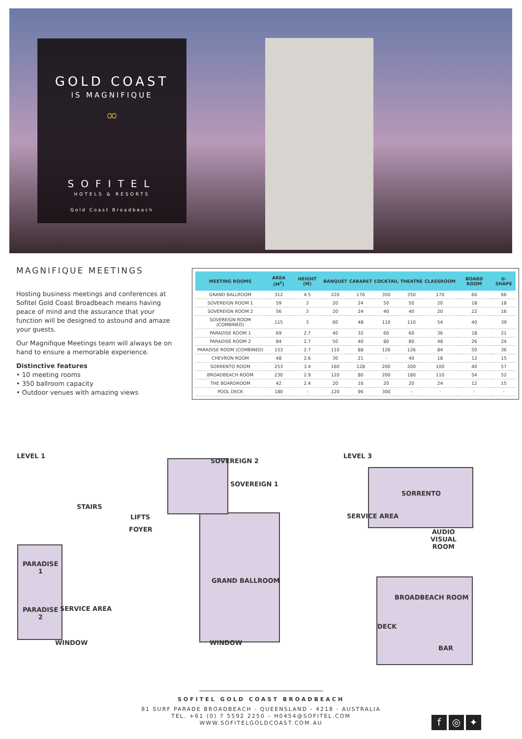GOLD COAST
IS MAGNIFIQUE
∞
SOFITEL
HOTELS & RESORTS
Gold Coast Broadbeach
MAGNIFIQUE MEETINGS
Hosting business meetings and conferences at Sofitel Gold Coast Broadbeach means having peace of mind and the assurance that your function will be designed to astound and amaze your guests.
Our Magnifique Meetings team will always be on hand to ensure a memorable experience.
Distinctive features
• 10 meeting rooms
• 350 ballroom capacity
• Outdoor venues with amazing views
| MEETING ROOMS | AREA (M<sup>2</sup>) | HEIGHT (M) | BANQUET | CABARET | COCKTAIL | THEATRE | CLASSROOM | BOARD ROOM | U-SHAPE |
| --- | --- | --- | --- | --- | --- | --- | --- | --- | --- |
| GRAND BALLROOM | 312 | 4.5 | 220 | 176 | 350 | 350 | 170 | 60 | 66 |
| SOVEREIGN ROOM 1 | 59 | 3 | 20 | 24 | 50 | 50 | 20 | 18 | 18 |
| SOVEREIGN ROOM 2 | 56 | 3 | 20 | 24 | 40 | 40 | 20 | 22 | 16 |
| SOVEREIGN ROOM (COMBINED) | 115 | 3 | 60 | 48 | 110 | 110 | 54 | 40 | 39 |
| PARADISE ROOM 1 | 69 | 2.7 | 40 | 32 | 60 | 60 | 36 | 18 | 21 |
| PARADISE ROOM 2 | 84 | 2.7 | 50 | 40 | 80 | 80 | 48 | 26 | 24 |
| PARADISE ROOM (COMBINED) | 153 | 2.7 | 110 | 88 | 126 | 126 | 84 | 50 | 36 |
| CHEVRON ROOM | 48 | 2.6 | 30 | 21 | - | 40 | 18 | 12 | 15 |
| SORRENTO ROOM | 253 | 3.4 | 160 | 128 | 200 | 200 | 100 | 40 | 57 |
| BROADBEACH ROOM | 230 | 2.9 | 120 | 80 | 200 | 180 | 110 | 54 | 52 |
| THE BOARDROOM | 42 | 2.4 | 20 | 16 | 20 | 20 | 24 | 12 | 15 |
| POOL DECK | 180 | - | 120 | 96 | 300 | - | - | - | - |
LEVEL 1
SOVEREIGN 2
SOVEREIGN 1
STAIRS
LIFTS
FOYER
PARADISE
1
GRAND BALLROOM
SERVICE AREA
PARADISE
2
WINDOW WINDOW
LEVEL 3
SORRENTO
SERVICE AREA
AUDIO
VISUAL
ROOM
BROADBEACH ROOM
DECK
BAR
SOFITEL GOLD COAST BROADBEACH
81 SURF PARADE BROADBEACH - QUEENSLAND - 4218 - AUSTRALIA
TEL. +61 (0) 7 5592 2250 – H0454@SOFITEL.COM
WWW.SOFITELGOLDCOAST.COM.AU
f ◎ ✦